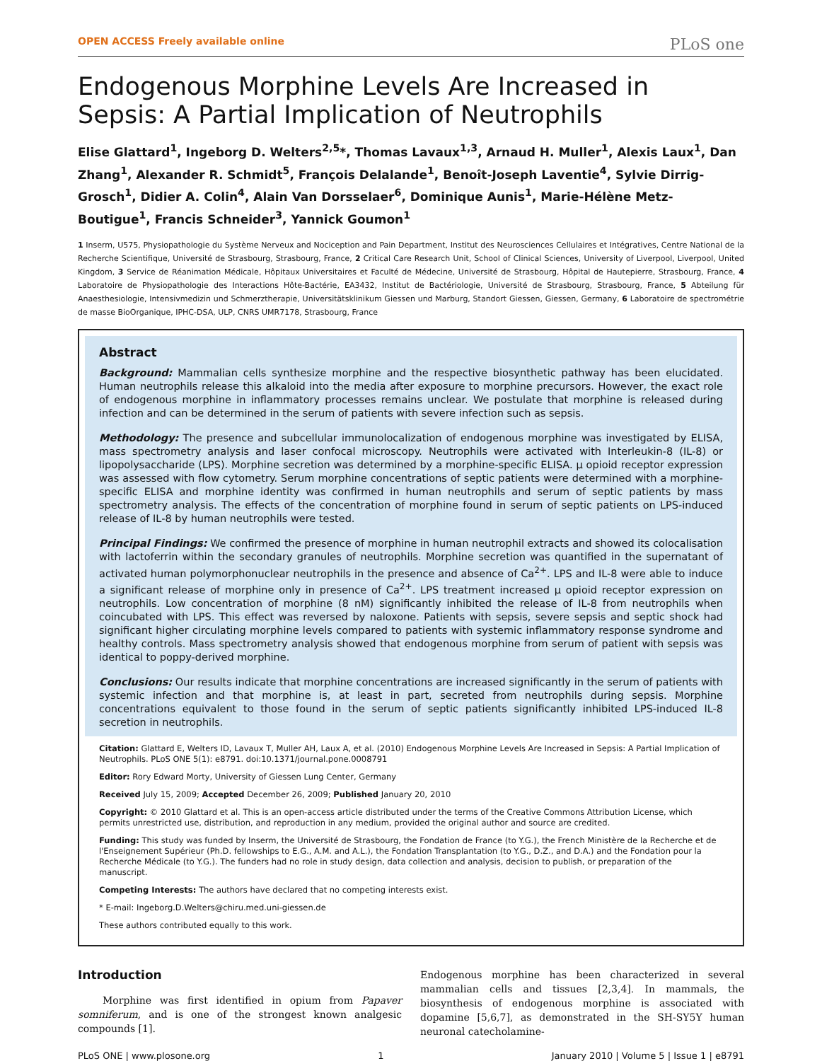OPEN ACCESS Freely available online PLoS one
Endogenous Morphine Levels Are Increased in Sepsis: A Partial Implication of Neutrophils
Elise Glattard<sup>1</sup>, Ingeborg D. Welters<sup>2,5</sup>*, Thomas Lavaux<sup>1,3</sup>, Arnaud H. Muller<sup>1</sup>, Alexis Laux<sup>1</sup>, Dan Zhang<sup>1</sup>, Alexander R. Schmidt<sup>5</sup>, François Delalande<sup>1</sup>, Benoît-Joseph Laventie<sup>4</sup>, Sylvie Dirrig-Grosch<sup>1</sup>, Didier A. Colin<sup>4</sup>, Alain Van Dorsselaer<sup>6</sup>, Dominique Aunis<sup>1</sup>, Marie-Hélène Metz-Boutigue<sup>1</sup>, Francis Schneider<sup>3</sup>, Yannick Goumon<sup>1</sup>
1 Inserm, U575, Physiopathologie du Système Nerveux and Nociception and Pain Department, Institut des Neurosciences Cellulaires et Intégratives, Centre National de la Recherche Scientifique, Université de Strasbourg, Strasbourg, France, 2 Critical Care Research Unit, School of Clinical Sciences, University of Liverpool, Liverpool, United Kingdom, 3 Service de Réanimation Médicale, Hôpitaux Universitaires et Faculté de Médecine, Université de Strasbourg, Hôpital de Hautepierre, Strasbourg, France, 4 Laboratoire de Physiopathologie des Interactions Hôte-Bactérie, EA3432, Institut de Bactériologie, Université de Strasbourg, Strasbourg, France, 5 Abteilung für Anaesthesiologie, Intensivmedizin und Schmerztherapie, Universitätsklinikum Giessen und Marburg, Standort Giessen, Giessen, Germany, 6 Laboratoire de spectrométrie de masse BioOrganique, IPHC-DSA, ULP, CNRS UMR7178, Strasbourg, France
Abstract
Background: Mammalian cells synthesize morphine and the respective biosynthetic pathway has been elucidated. Human neutrophils release this alkaloid into the media after exposure to morphine precursors. However, the exact role of endogenous morphine in inflammatory processes remains unclear. We postulate that morphine is released during infection and can be determined in the serum of patients with severe infection such as sepsis.
Methodology: The presence and subcellular immunolocalization of endogenous morphine was investigated by ELISA, mass spectrometry analysis and laser confocal microscopy. Neutrophils were activated with Interleukin-8 (IL-8) or lipopolysaccharide (LPS). Morphine secretion was determined by a morphine-specific ELISA. μ opioid receptor expression was assessed with flow cytometry. Serum morphine concentrations of septic patients were determined with a morphine-specific ELISA and morphine identity was confirmed in human neutrophils and serum of septic patients by mass spectrometry analysis. The effects of the concentration of morphine found in serum of septic patients on LPS-induced release of IL-8 by human neutrophils were tested.
Principal Findings: We confirmed the presence of morphine in human neutrophil extracts and showed its colocalisation with lactoferrin within the secondary granules of neutrophils. Morphine secretion was quantified in the supernatant of activated human polymorphonuclear neutrophils in the presence and absence of Ca<sup>2+</sup>. LPS and IL-8 were able to induce a significant release of morphine only in presence of Ca<sup>2+</sup>. LPS treatment increased μ opioid receptor expression on neutrophils. Low concentration of morphine (8 nM) significantly inhibited the release of IL-8 from neutrophils when coincubated with LPS. This effect was reversed by naloxone. Patients with sepsis, severe sepsis and septic shock had significant higher circulating morphine levels compared to patients with systemic inflammatory response syndrome and healthy controls. Mass spectrometry analysis showed that endogenous morphine from serum of patient with sepsis was identical to poppy-derived morphine.
Conclusions: Our results indicate that morphine concentrations are increased significantly in the serum of patients with systemic infection and that morphine is, at least in part, secreted from neutrophils during sepsis. Morphine concentrations equivalent to those found in the serum of septic patients significantly inhibited LPS-induced IL-8 secretion in neutrophils.
Citation: Glattard E, Welters ID, Lavaux T, Muller AH, Laux A, et al. (2010) Endogenous Morphine Levels Are Increased in Sepsis: A Partial Implication of Neutrophils. PLoS ONE 5(1): e8791. doi:10.1371/journal.pone.0008791
Editor: Rory Edward Morty, University of Giessen Lung Center, Germany
Received July 15, 2009; Accepted December 26, 2009; Published January 20, 2010
Copyright: © 2010 Glattard et al. This is an open-access article distributed under the terms of the Creative Commons Attribution License, which permits unrestricted use, distribution, and reproduction in any medium, provided the original author and source are credited.
Funding: This study was funded by Inserm, the Université de Strasbourg, the Fondation de France (to Y.G.), the French Ministère de la Recherche et de l'Enseignement Supérieur (Ph.D. fellowships to E.G., A.M. and A.L.), the Fondation Transplantation (to Y.G., D.Z., and D.A.) and the Fondation pour la Recherche Médicale (to Y.G.). The funders had no role in study design, data collection and analysis, decision to publish, or preparation of the manuscript.
Competing Interests: The authors have declared that no competing interests exist.
* E-mail: Ingeborg.D.Welters@chiru.med.uni-giessen.de
These authors contributed equally to this work.
Introduction
Morphine was first identified in opium from Papaver somniferum, and is one of the strongest known analgesic compounds [1].
Endogenous morphine has been characterized in several mammalian cells and tissues [2,3,4]. In mammals, the biosynthesis of endogenous morphine is associated with dopamine [5,6,7], as demonstrated in the SH-SY5Y human neuronal catecholamine-
PLoS ONE | www.plosone.org 1 January 2010 | Volume 5 | Issue 1 | e8791